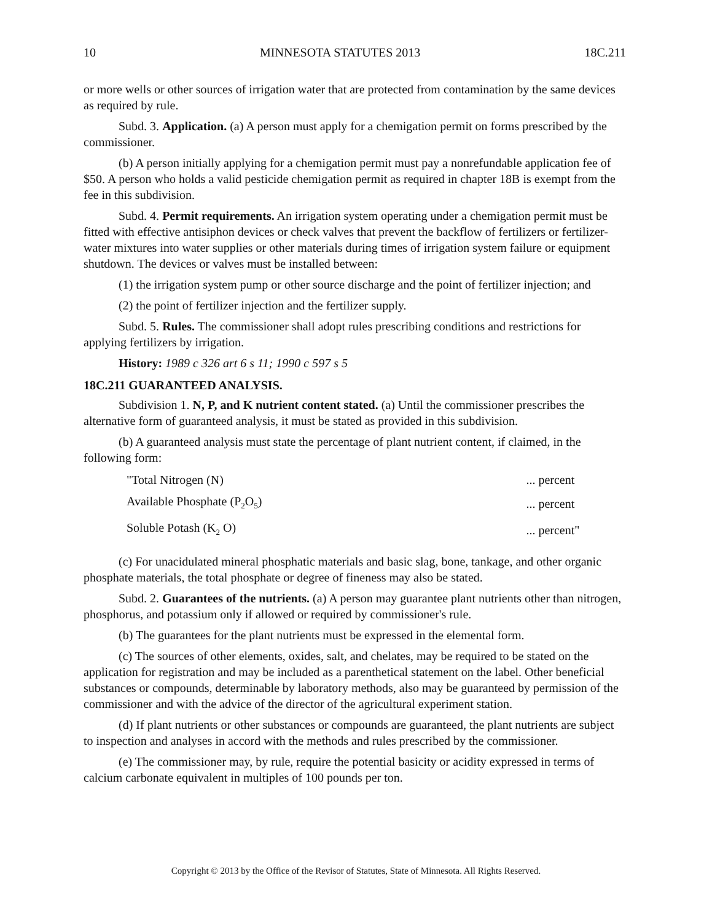10 MINNESOTA STATUTES 2013 18C.211
or more wells or other sources of irrigation water that are protected from contamination by the same devices as required by rule.
Subd. 3. Application. (a) A person must apply for a chemigation permit on forms prescribed by the commissioner.
(b) A person initially applying for a chemigation permit must pay a nonrefundable application fee of $50. A person who holds a valid pesticide chemigation permit as required in chapter 18B is exempt from the fee in this subdivision.
Subd. 4. Permit requirements. An irrigation system operating under a chemigation permit must be fitted with effective antisiphon devices or check valves that prevent the backflow of fertilizers or fertilizer-water mixtures into water supplies or other materials during times of irrigation system failure or equipment shutdown. The devices or valves must be installed between:
(1) the irrigation system pump or other source discharge and the point of fertilizer injection; and
(2) the point of fertilizer injection and the fertilizer supply.
Subd. 5. Rules. The commissioner shall adopt rules prescribing conditions and restrictions for applying fertilizers by irrigation.
History: 1989 c 326 art 6 s 11; 1990 c 597 s 5
18C.211 GUARANTEED ANALYSIS.
Subdivision 1. N, P, and K nutrient content stated. (a) Until the commissioner prescribes the alternative form of guaranteed analysis, it must be stated as provided in this subdivision.
(b) A guaranteed analysis must state the percentage of plant nutrient content, if claimed, in the following form:
| "Total Nitrogen (N) | ... percent |
| Available Phosphate (P<sub>2</sub>O<sub>5</sub>) | ... percent |
| Soluble Potash (K<sub>2</sub> O) | ... percent" |
(c) For unacidulated mineral phosphatic materials and basic slag, bone, tankage, and other organic phosphate materials, the total phosphate or degree of fineness may also be stated.
Subd. 2. Guarantees of the nutrients. (a) A person may guarantee plant nutrients other than nitrogen, phosphorus, and potassium only if allowed or required by commissioner's rule.
(b) The guarantees for the plant nutrients must be expressed in the elemental form.
(c) The sources of other elements, oxides, salt, and chelates, may be required to be stated on the application for registration and may be included as a parenthetical statement on the label. Other beneficial substances or compounds, determinable by laboratory methods, also may be guaranteed by permission of the commissioner and with the advice of the director of the agricultural experiment station.
(d) If plant nutrients or other substances or compounds are guaranteed, the plant nutrients are subject to inspection and analyses in accord with the methods and rules prescribed by the commissioner.
(e) The commissioner may, by rule, require the potential basicity or acidity expressed in terms of calcium carbonate equivalent in multiples of 100 pounds per ton.
Copyright © 2013 by the Office of the Revisor of Statutes, State of Minnesota. All Rights Reserved.